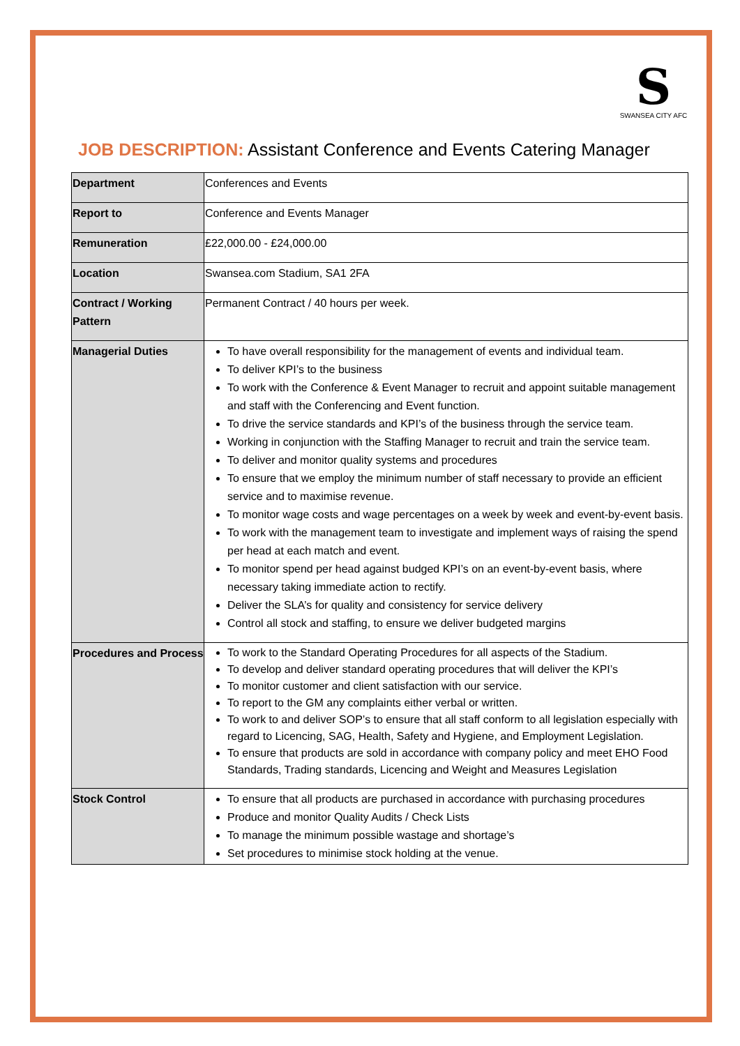S
SWANSEA CITY AFC
JOB DESCRIPTION: Assistant Conference and Events Catering Manager
| Department | Conferences and Events |
| Report to | Conference and Events Manager |
| Remuneration | £22,000.00 - £24,000.00 |
| Location | Swansea.com Stadium, SA1 2FA |
| Contract / Working Pattern | Permanent Contract / 40 hours per week. |
| Managerial Duties | To have overall responsibility for the management of events and individual team. To deliver KPI’s to the business To work with the Conference & Event Manager to recruit and appoint suitable management and staff with the Conferencing and Event function. To drive the service standards and KPI’s of the business through the service team. Working in conjunction with the Staffing Manager to recruit and train the service team. To deliver and monitor quality systems and procedures To ensure that we employ the minimum number of staff necessary to provide an efficient service and to maximise revenue. To monitor wage costs and wage percentages on a week by week and event-by-event basis. To work with the management team to investigate and implement ways of raising the spend per head at each match and event. To monitor spend per head against budged KPI’s on an event-by-event basis, where necessary taking immediate action to rectify. Deliver the SLA’s for quality and consistency for service delivery Control all stock and staffing, to ensure we deliver budgeted margins |
| Procedures and Process | To work to the Standard Operating Procedures for all aspects of the Stadium. To develop and deliver standard operating procedures that will deliver the KPI’s To monitor customer and client satisfaction with our service. To report to the GM any complaints either verbal or written. To work to and deliver SOP’s to ensure that all staff conform to all legislation especially with regard to Licencing, SAG, Health, Safety and Hygiene, and Employment Legislation. To ensure that products are sold in accordance with company policy and meet EHO Food Standards, Trading standards, Licencing and Weight and Measures Legislation |
| Stock Control | To ensure that all products are purchased in accordance with purchasing procedures Produce and monitor Quality Audits / Check Lists To manage the minimum possible wastage and shortage’s Set procedures to minimise stock holding at the venue. |